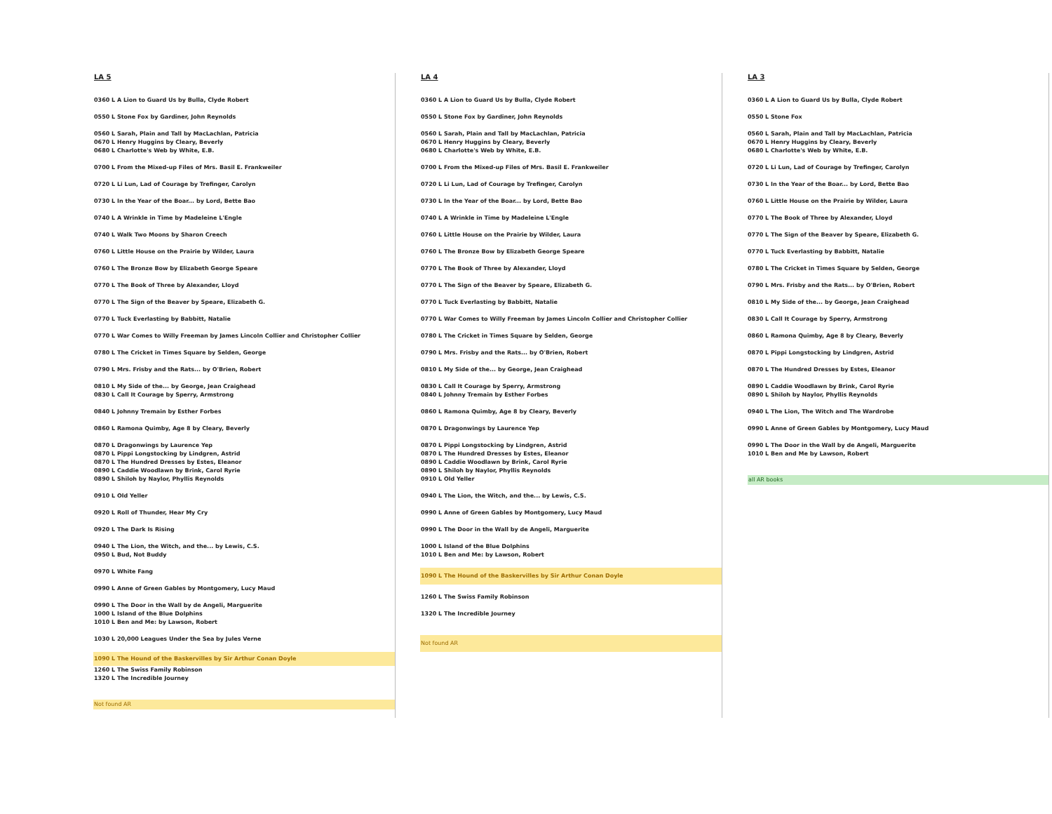LA 5
0360 L A Lion to Guard Us by Bulla, Clyde Robert
0550 L Stone Fox by Gardiner, John Reynolds
0560 L Sarah, Plain and Tall by MacLachlan, Patricia
0670 L Henry Huggins by Cleary, Beverly
0680 L Charlotte's Web by White, E.B.
0700 L From the Mixed-up Files of Mrs. Basil E. Frankweiler
0720 L Li Lun, Lad of Courage by Trefinger, Carolyn
0730 L In the Year of the Boar... by Lord, Bette Bao
0740 L A Wrinkle in Time by Madeleine L'Engle
0740 L Walk Two Moons by Sharon Creech
0760 L Little House on the Prairie by Wilder, Laura
0760 L The Bronze Bow by Elizabeth George Speare
0770 L The Book of Three by Alexander, Lloyd
0770 L The Sign of the Beaver by Speare, Elizabeth G.
0770 L Tuck Everlasting by Babbitt, Natalie
0770 L War Comes to Willy Freeman by James Lincoln Collier and Christopher Collier
0780 L The Cricket in Times Square by Selden, George
0790 L Mrs. Frisby and the Rats... by O'Brien, Robert
0810 L My Side of the... by George, Jean Craighead
0830 L Call It Courage by Sperry, Armstrong
0840 L Johnny Tremain by Esther Forbes
0860 L Ramona Quimby, Age 8 by Cleary, Beverly
0870 L Dragonwings by Laurence Yep
0870 L Pippi Longstocking by Lindgren, Astrid
0870 L The Hundred Dresses by Estes, Eleanor
0890 L Caddie Woodlawn by Brink, Carol Ryrie
0890 L Shiloh by Naylor, Phyllis Reynolds
0910 L Old Yeller
0920 L Roll of Thunder, Hear My Cry
0920 L The Dark Is Rising
0940 L The Lion, the Witch, and the... by Lewis, C.S.
0950 L Bud, Not Buddy
0970 L White Fang
0990 L Anne of Green Gables by Montgomery, Lucy Maud
0990 L The Door in the Wall by de Angeli, Marguerite
1000 L Island of the Blue Dolphins
1010 L Ben and Me: by Lawson, Robert
1030 L 20,000 Leagues Under the Sea by Jules Verne
1090 L The Hound of the Baskervilles by Sir Arthur Conan Doyle
1260 L The Swiss Family Robinson
1320 L The Incredible Journey
Not found AR
LA 4
0360 L A Lion to Guard Us by Bulla, Clyde Robert
0550 L Stone Fox by Gardiner, John Reynolds
0560 L Sarah, Plain and Tall by MacLachlan, Patricia
0670 L Henry Huggins by Cleary, Beverly
0680 L Charlotte's Web by White, E.B.
0700 L From the Mixed-up Files of Mrs. Basil E. Frankweiler
0720 L Li Lun, Lad of Courage by Trefinger, Carolyn
0730 L In the Year of the Boar... by Lord, Bette Bao
0740 L A Wrinkle in Time by Madeleine L'Engle
0760 L Little House on the Prairie by Wilder, Laura
0760 L The Bronze Bow by Elizabeth George Speare
0770 L The Book of Three by Alexander, Lloyd
0770 L The Sign of the Beaver by Speare, Elizabeth G.
0770 L Tuck Everlasting by Babbitt, Natalie
0770 L War Comes to Willy Freeman by James Lincoln Collier and Christopher Collier
0780 L The Cricket in Times Square by Selden, George
0790 L Mrs. Frisby and the Rats... by O'Brien, Robert
0810 L My Side of the... by George, Jean Craighead
0830 L Call It Courage by Sperry, Armstrong
0840 L Johnny Tremain by Esther Forbes
0860 L Ramona Quimby, Age 8 by Cleary, Beverly
0870 L Dragonwings by Laurence Yep
0870 L Pippi Longstocking by Lindgren, Astrid
0870 L The Hundred Dresses by Estes, Eleanor
0890 L Caddie Woodlawn by Brink, Carol Ryrie
0890 L Shiloh by Naylor, Phyllis Reynolds
0910 L Old Yeller
0940 L The Lion, the Witch, and the... by Lewis, C.S.
0990 L Anne of Green Gables by Montgomery, Lucy Maud
0990 L The Door in the Wall by de Angeli, Marguerite
1000 L Island of the Blue Dolphins
1010 L Ben and Me: by Lawson, Robert
1090 L The Hound of the Baskervilles by Sir Arthur Conan Doyle
1260 L The Swiss Family Robinson
1320 L The Incredible Journey
Not found AR
LA 3
0360 L A Lion to Guard Us by Bulla, Clyde Robert
0550 L Stone Fox
0560 L Sarah, Plain and Tall by MacLachlan, Patricia
0670 L Henry Huggins by Cleary, Beverly
0680 L Charlotte's Web by White, E.B.
0720 L Li Lun, Lad of Courage by Trefinger, Carolyn
0730 L In the Year of the Boar... by Lord, Bette Bao
0760 L Little House on the Prairie by Wilder, Laura
0770 L The Book of Three by Alexander, Lloyd
0770 L The Sign of the Beaver by Speare, Elizabeth G.
0770 L Tuck Everlasting by Babbitt, Natalie
0780 L The Cricket in Times Square by Selden, George
0790 L Mrs. Frisby and the Rats... by O'Brien, Robert
0810 L My Side of the... by George, Jean Craighead
0830 L Call It Courage by Sperry, Armstrong
0860 L Ramona Quimby, Age 8 by Cleary, Beverly
0870 L Pippi Longstocking by Lindgren, Astrid
0870 L The Hundred Dresses by Estes, Eleanor
0890 L Caddie Woodlawn by Brink, Carol Ryrie
0890 L Shiloh by Naylor, Phyllis Reynolds
0940 L The Lion, The Witch and The Wardrobe
0990 L Anne of Green Gables by Montgomery, Lucy Maud
0990 L The Door in the Wall by de Angeli, Marguerite
1010 L Ben and Me by Lawson, Robert
all AR books